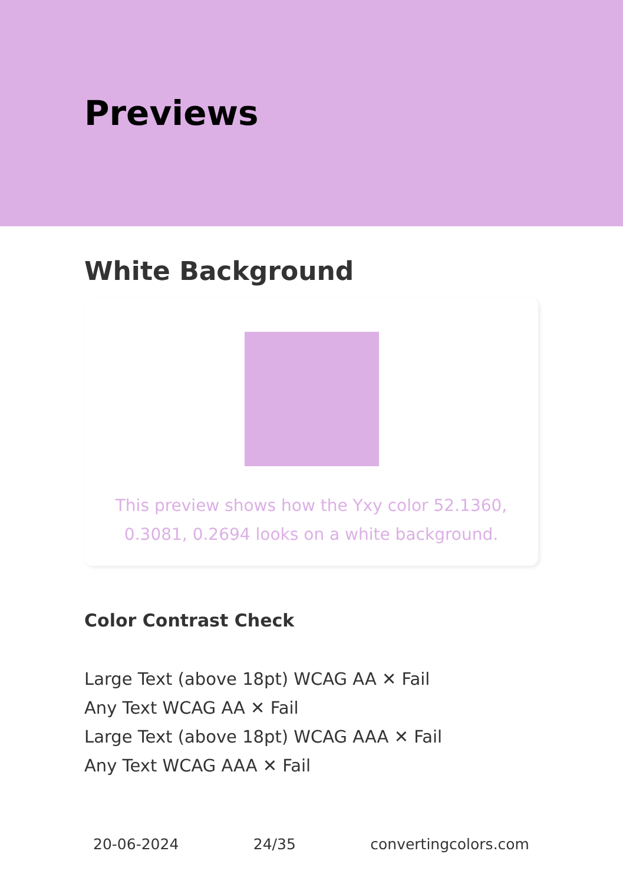Previews
White Background
This preview shows how the Yxy color 52.1360, 0.3081, 0.2694 looks on a white background.
Color Contrast Check
Large Text (above 18pt) WCAG AA ✕ Fail
Any Text WCAG AA ✕ Fail
Large Text (above 18pt) WCAG AAA ✕ Fail
Any Text WCAG AAA ✕ Fail
20-06-2024 24/35 convertingcolors.com